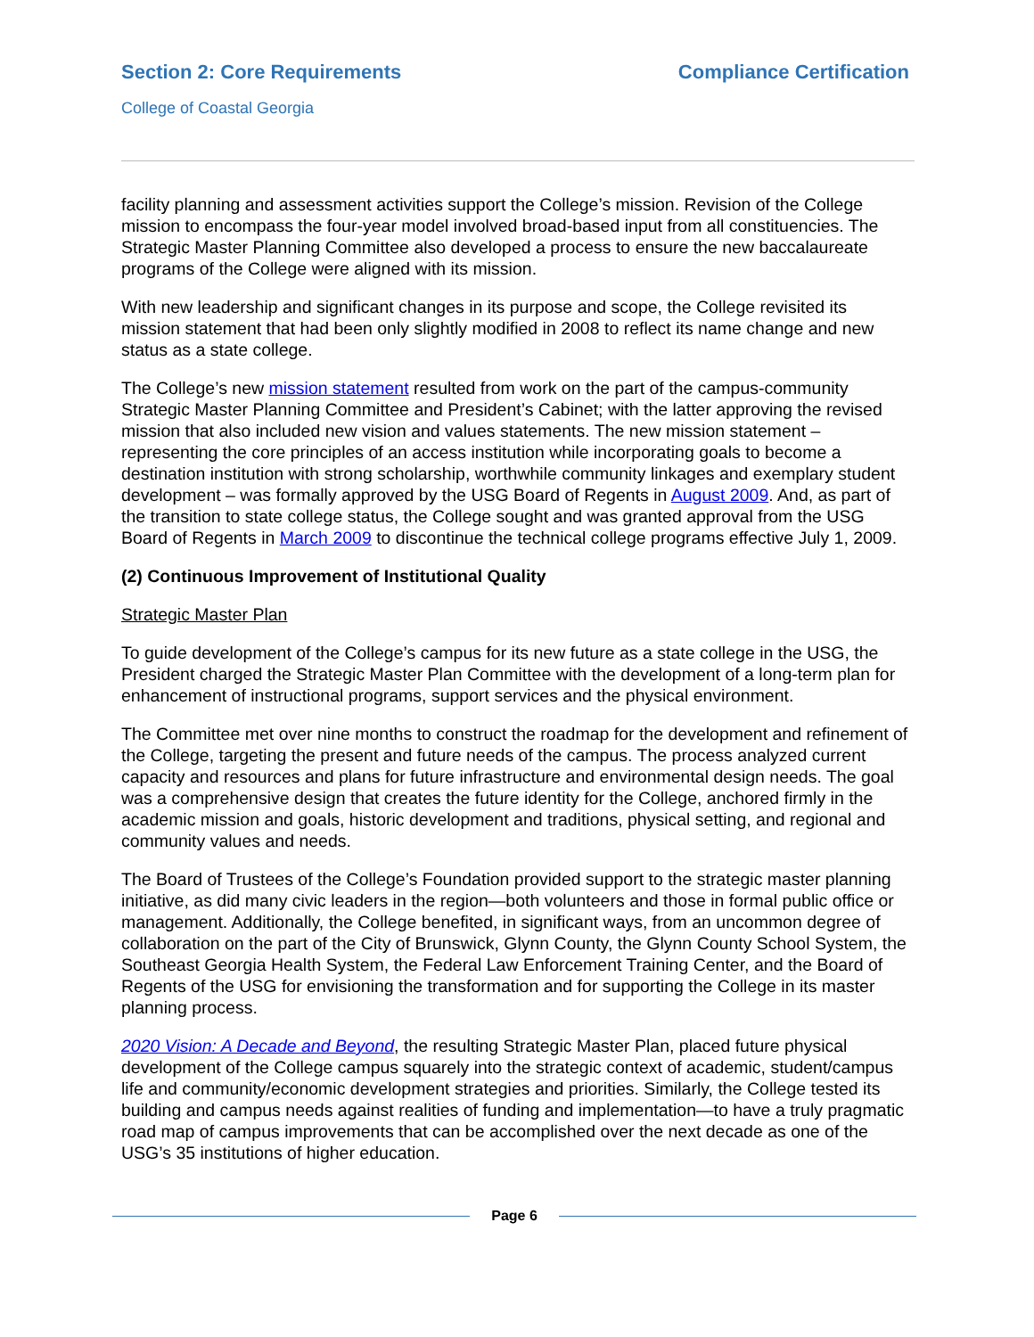Section 2: Core Requirements Compliance Certification
College of Coastal Georgia
facility planning and assessment activities support the College’s mission. Revision of the College mission to encompass the four-year model involved broad-based input from all constituencies. The Strategic Master Planning Committee also developed a process to ensure the new baccalaureate programs of the College were aligned with its mission.
With new leadership and significant changes in its purpose and scope, the College revisited its mission statement that had been only slightly modified in 2008 to reflect its name change and new status as a state college.
The College’s new mission statement resulted from work on the part of the campus-community Strategic Master Planning Committee and President’s Cabinet; with the latter approving the revised mission that also included new vision and values statements. The new mission statement – representing the core principles of an access institution while incorporating goals to become a destination institution with strong scholarship, worthwhile community linkages and exemplary student development – was formally approved by the USG Board of Regents in August 2009. And, as part of the transition to state college status, the College sought and was granted approval from the USG Board of Regents in March 2009 to discontinue the technical college programs effective July 1, 2009.
(2) Continuous Improvement of Institutional Quality
Strategic Master Plan
To guide development of the College’s campus for its new future as a state college in the USG, the President charged the Strategic Master Plan Committee with the development of a long-term plan for enhancement of instructional programs, support services and the physical environment.
The Committee met over nine months to construct the roadmap for the development and refinement of the College, targeting the present and future needs of the campus. The process analyzed current capacity and resources and plans for future infrastructure and environmental design needs. The goal was a comprehensive design that creates the future identity for the College, anchored firmly in the academic mission and goals, historic development and traditions, physical setting, and regional and community values and needs.
The Board of Trustees of the College’s Foundation provided support to the strategic master planning initiative, as did many civic leaders in the region—both volunteers and those in formal public office or management. Additionally, the College benefited, in significant ways, from an uncommon degree of collaboration on the part of the City of Brunswick, Glynn County, the Glynn County School System, the Southeast Georgia Health System, the Federal Law Enforcement Training Center, and the Board of Regents of the USG for envisioning the transformation and for supporting the College in its master planning process.
2020 Vision: A Decade and Beyond, the resulting Strategic Master Plan, placed future physical development of the College campus squarely into the strategic context of academic, student/campus life and community/economic development strategies and priorities. Similarly, the College tested its building and campus needs against realities of funding and implementation—to have a truly pragmatic road map of campus improvements that can be accomplished over the next decade as one of the USG’s 35 institutions of higher education.
Page 6